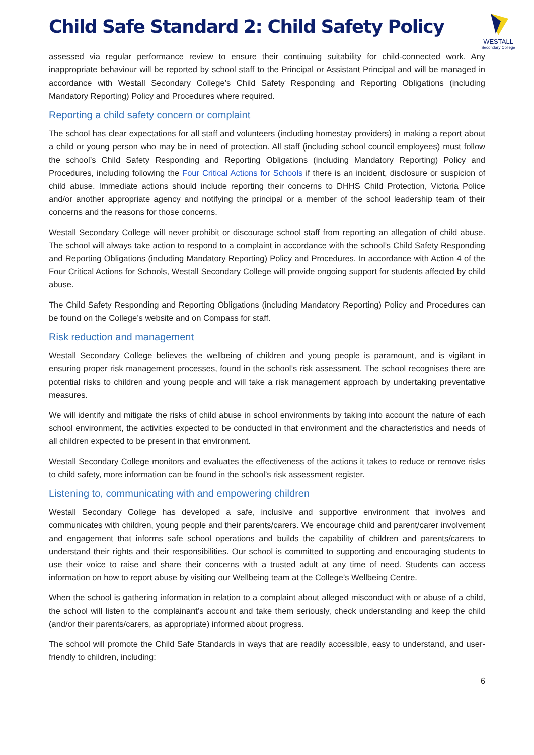Child Safe Standard 2: Child Safety Policy
WESTALL
Secondary College
assessed via regular performance review to ensure their continuing suitability for child-connected work. Any inappropriate behaviour will be reported by school staff to the Principal or Assistant Principal and will be managed in accordance with Westall Secondary College’s Child Safety Responding and Reporting Obligations (including Mandatory Reporting) Policy and Procedures where required.
Reporting a child safety concern or complaint
The school has clear expectations for all staff and volunteers (including homestay providers) in making a report about a child or young person who may be in need of protection. All staff (including school council employees) must follow the school’s Child Safety Responding and Reporting Obligations (including Mandatory Reporting) Policy and Procedures, including following the Four Critical Actions for Schools if there is an incident, disclosure or suspicion of child abuse. Immediate actions should include reporting their concerns to DHHS Child Protection, Victoria Police and/or another appropriate agency and notifying the principal or a member of the school leadership team of their concerns and the reasons for those concerns.
Westall Secondary College will never prohibit or discourage school staff from reporting an allegation of child abuse. The school will always take action to respond to a complaint in accordance with the school’s Child Safety Responding and Reporting Obligations (including Mandatory Reporting) Policy and Procedures. In accordance with Action 4 of the Four Critical Actions for Schools, Westall Secondary College will provide ongoing support for students affected by child abuse.
The Child Safety Responding and Reporting Obligations (including Mandatory Reporting) Policy and Procedures can be found on the College’s website and on Compass for staff.
Risk reduction and management
Westall Secondary College believes the wellbeing of children and young people is paramount, and is vigilant in ensuring proper risk management processes, found in the school’s risk assessment. The school recognises there are potential risks to children and young people and will take a risk management approach by undertaking preventative measures.
We will identify and mitigate the risks of child abuse in school environments by taking into account the nature of each school environment, the activities expected to be conducted in that environment and the characteristics and needs of all children expected to be present in that environment.
Westall Secondary College monitors and evaluates the effectiveness of the actions it takes to reduce or remove risks to child safety, more information can be found in the school’s risk assessment register.
Listening to, communicating with and empowering children
Westall Secondary College has developed a safe, inclusive and supportive environment that involves and communicates with children, young people and their parents/carers. We encourage child and parent/carer involvement and engagement that informs safe school operations and builds the capability of children and parents/carers to understand their rights and their responsibilities. Our school is committed to supporting and encouraging students to use their voice to raise and share their concerns with a trusted adult at any time of need. Students can access information on how to report abuse by visiting our Wellbeing team at the College’s Wellbeing Centre.
When the school is gathering information in relation to a complaint about alleged misconduct with or abuse of a child, the school will listen to the complainant’s account and take them seriously, check understanding and keep the child (and/or their parents/carers, as appropriate) informed about progress.
The school will promote the Child Safe Standards in ways that are readily accessible, easy to understand, and user-friendly to children, including:
6